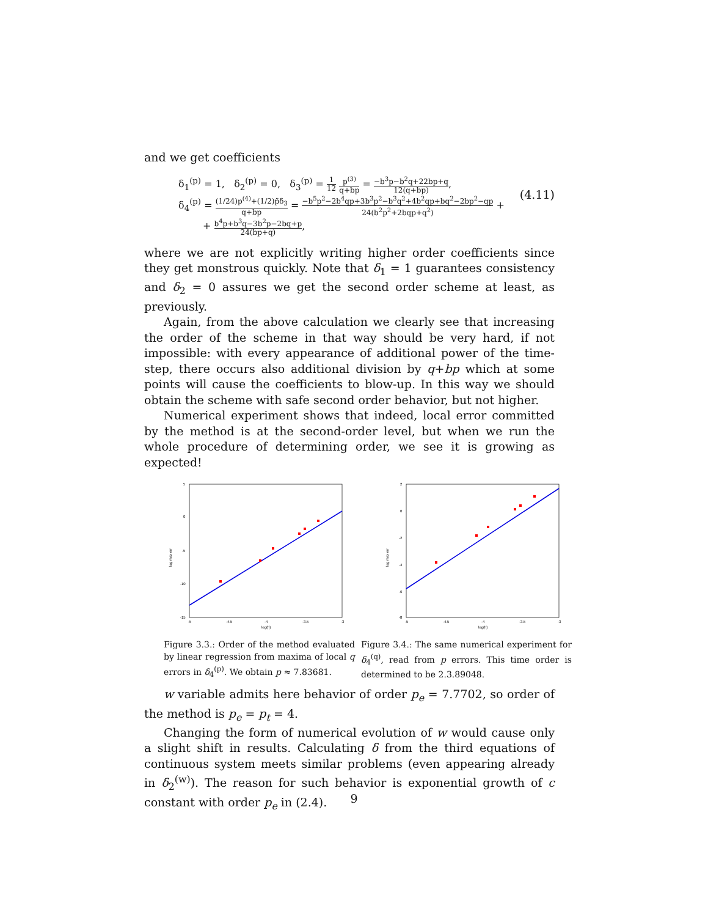and we get coefficients
δ<sub>1</sub><sup>(p)</sup> = 1, δ<sub>2</sub><sup>(p)</sup> = 0, δ<sub>3</sub><sup>(p)</sup> = 1 12 p<sup>(3)</sup> q+bp = −b<sup>3</sup>p−b<sup>2</sup>q+22bp+q 12(q+bp),
δ<sub>4</sub><sup>(p)</sup> = (1/24)p<sup>(4)</sup>+(1/2)p̈δ<sub>3</sub> q+bp = −b<sup>5</sup>p<sup>2</sup>−2b<sup>4</sup>qp+3b<sup>3</sup>p<sup>2</sup>−b<sup>3</sup>q<sup>2</sup>+4b<sup>2</sup>qp+bq<sup>2</sup>−2bp<sup>2</sup>−qp 24(b<sup>2</sup>p<sup>2</sup>+2bqp+q<sup>2</sup>) +
+ b<sup>4</sup>p+b<sup>3</sup>q−3b<sup>2</sup>p−2bq+p 24(bp+q),
(4.11)
where we are not explicitly writing higher order coefficients since they get monstrous quickly. Note that δ<sub>1</sub> = 1 guarantees consistency and δ<sub>2</sub> = 0 assures we get the second order scheme at least, as previously.
Again, from the above calculation we clearly see that increasing the order of the scheme in that way should be very hard, if not impossible: with every appearance of additional power of the time-step, there occurs also additional division by q+bp which at some points will cause the coefficients to blow-up. In this way we should obtain the scheme with safe second order behavior, but not higher.
Numerical experiment shows that indeed, local error committed by the method is at the second-order level, but when we run the whole procedure of determining order, we see it is growing as expected!
5
0
-5
-10
-15
-5
-4.5
-4
-3.5
-3
log(h)
log max err
Figure 3.3.: Order of the method evaluated by linear regression from maxima of local q errors in δ<sub>4</sub><sup>(p)</sup>. We obtain p ≈ 7.83681.
2
0
-2
-4
-6
-8
-5
-4.5
-4
-3.5
-3
log(h)
log max err
Figure 3.4.: The same numerical experiment for δ<sub>4</sub><sup>(q)</sup>, read from p errors. This time order is determined to be 2.3.89048.
w variable admits here behavior of order p<sub>e</sub> = 7.7702, so order of the method is p<sub>e</sub> = p<sub>t</sub> = 4.
Changing the form of numerical evolution of w would cause only a slight shift in results. Calculating δ from the third equations of continuous system meets similar problems (even appearing already in δ<sub>2</sub><sup>(w)</sup>). The reason for such behavior is exponential growth of c constant with order p<sub>e</sub> in (2.4).
9